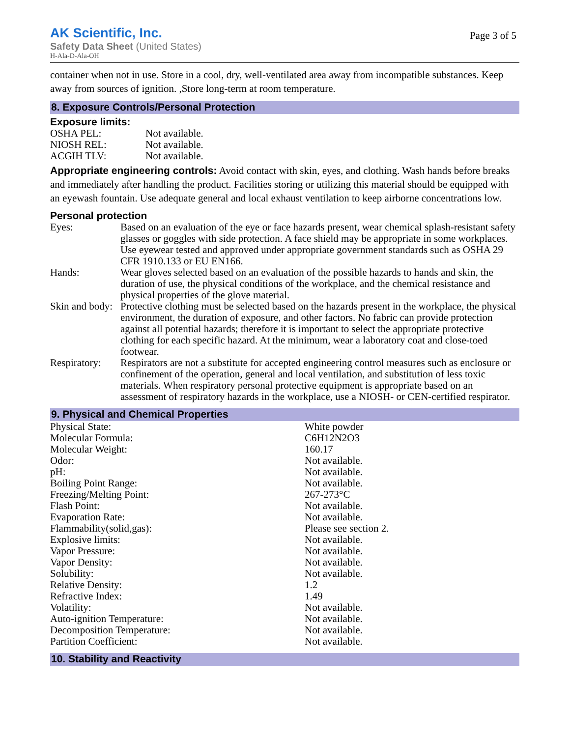AK Scientific, Inc.
Safety Data Sheet (United States)
H-Ala-D-Ala-OH
Page 3 of 5
container when not in use. Store in a cool, dry, well-ventilated area away from incompatible substances. Keep away from sources of ignition. ,Store long-term at room temperature.
8. Exposure Controls/Personal Protection
Exposure limits:
| OSHA PEL: | Not available. |
| NIOSH REL: | Not available. |
| ACGIH TLV: | Not available. |
Appropriate engineering controls: Avoid contact with skin, eyes, and clothing. Wash hands before breaks and immediately after handling the product. Facilities storing or utilizing this material should be equipped with an eyewash fountain. Use adequate general and local exhaust ventilation to keep airborne concentrations low.
Personal protection
| Eyes: | Based on an evaluation of the eye or face hazards present, wear chemical splash-resistant safety glasses or goggles with side protection. A face shield may be appropriate in some workplaces. Use eyewear tested and approved under appropriate government standards such as OSHA 29 CFR 1910.133 or EU EN166. |
| Hands: | Wear gloves selected based on an evaluation of the possible hazards to hands and skin, the duration of use, the physical conditions of the workplace, and the chemical resistance and physical properties of the glove material. |
| Skin and body: | Protective clothing must be selected based on the hazards present in the workplace, the physical environment, the duration of exposure, and other factors. No fabric can provide protection against all potential hazards; therefore it is important to select the appropriate protective clothing for each specific hazard. At the minimum, wear a laboratory coat and close-toed footwear. |
| Respiratory: | Respirators are not a substitute for accepted engineering control measures such as enclosure or confinement of the operation, general and local ventilation, and substitution of less toxic materials. When respiratory personal protective equipment is appropriate based on an assessment of respiratory hazards in the workplace, use a NIOSH- or CEN-certified respirator. |
9. Physical and Chemical Properties
| Physical State: | White powder |
| Molecular Formula: | C6H12N2O3 |
| Molecular Weight: | 160.17 |
| Odor: | Not available. |
| pH: | Not available. |
| Boiling Point Range: | Not available. |
| Freezing/Melting Point: | 267-273°C |
| Flash Point: | Not available. |
| Evaporation Rate: | Not available. |
| Flammability(solid,gas): | Please see section 2. |
| Explosive limits: | Not available. |
| Vapor Pressure: | Not available. |
| Vapor Density: | Not available. |
| Solubility: | Not available. |
| Relative Density: | 1.2 |
| Refractive Index: | 1.49 |
| Volatility: | Not available. |
| Auto-ignition Temperature: | Not available. |
| Decomposition Temperature: | Not available. |
| Partition Coefficient: | Not available. |
10. Stability and Reactivity